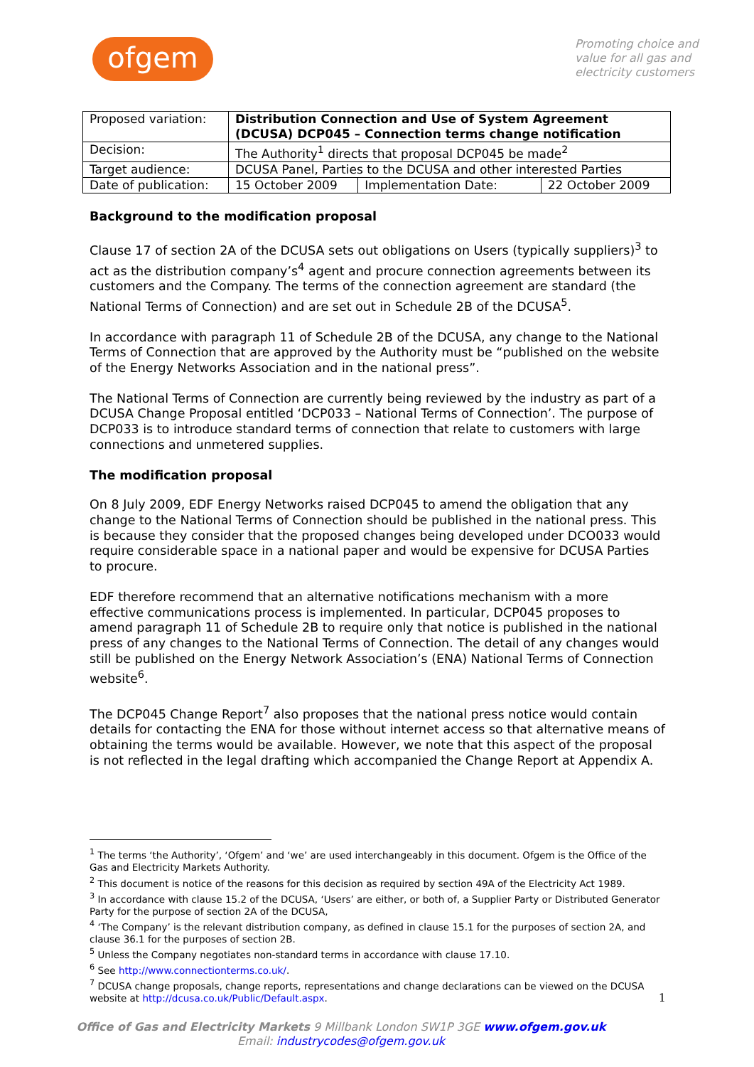ofgem
Promoting choice and value for all gas and electricity customers
| Proposed variation: | Distribution Connection and Use of System Agreement (DCUSA) DCP045 – Connection terms change notification | | |
| Decision: | The Authority<sup>1</sup> directs that proposal DCP045 be made<sup>2</sup> | | |
| Target audience: | DCUSA Panel, Parties to the DCUSA and other interested Parties | | |
| Date of publication: | 15 October 2009 | Implementation Date: | 22 October 2009 |
Background to the modification proposal
Clause 17 of section 2A of the DCUSA sets out obligations on Users (typically suppliers)<sup>3</sup> to act as the distribution company’s<sup>4</sup> agent and procure connection agreements between its customers and the Company. The terms of the connection agreement are standard (the National Terms of Connection) and are set out in Schedule 2B of the DCUSA<sup>5</sup>.
In accordance with paragraph 11 of Schedule 2B of the DCUSA, any change to the National Terms of Connection that are approved by the Authority must be “published on the website of the Energy Networks Association and in the national press”.
The National Terms of Connection are currently being reviewed by the industry as part of a DCUSA Change Proposal entitled ‘DCP033 – National Terms of Connection’. The purpose of DCP033 is to introduce standard terms of connection that relate to customers with large connections and unmetered supplies.
The modification proposal
On 8 July 2009, EDF Energy Networks raised DCP045 to amend the obligation that any change to the National Terms of Connection should be published in the national press. This is because they consider that the proposed changes being developed under DCO033 would require considerable space in a national paper and would be expensive for DCUSA Parties to procure.
EDF therefore recommend that an alternative notifications mechanism with a more effective communications process is implemented. In particular, DCP045 proposes to amend paragraph 11 of Schedule 2B to require only that notice is published in the national press of any changes to the National Terms of Connection. The detail of any changes would still be published on the Energy Network Association’s (ENA) National Terms of Connection website<sup>6</sup>.
The DCP045 Change Report<sup>7</sup> also proposes that the national press notice would contain details for contacting the ENA for those without internet access so that alternative means of obtaining the terms would be available. However, we note that this aspect of the proposal is not reflected in the legal drafting which accompanied the Change Report at Appendix A.
<sup>1</sup> The terms ‘the Authority’, ‘Ofgem’ and ‘we’ are used interchangeably in this document. Ofgem is the Office of the Gas and Electricity Markets Authority.
<sup>2</sup> This document is notice of the reasons for this decision as required by section 49A of the Electricity Act 1989.
<sup>3</sup> In accordance with clause 15.2 of the DCUSA, ‘Users’ are either, or both of, a Supplier Party or Distributed Generator Party for the purpose of section 2A of the DCUSA,
<sup>4</sup> ‘The Company’ is the relevant distribution company, as defined in clause 15.1 for the purposes of section 2A, and clause 36.1 for the purposes of section 2B.
<sup>5</sup> Unless the Company negotiates non-standard terms in accordance with clause 17.10.
<sup>6</sup> See http://www.connectionterms.co.uk/.
<sup>7</sup> DCUSA change proposals, change reports, representations and change declarations can be viewed on the DCUSA website at http://dcusa.co.uk/Public/Default.aspx.
Office of Gas and Electricity Markets 9 Millbank London SW1P 3GE www.ofgem.gov.uk
Email: industrycodes@ofgem.gov.uk
1